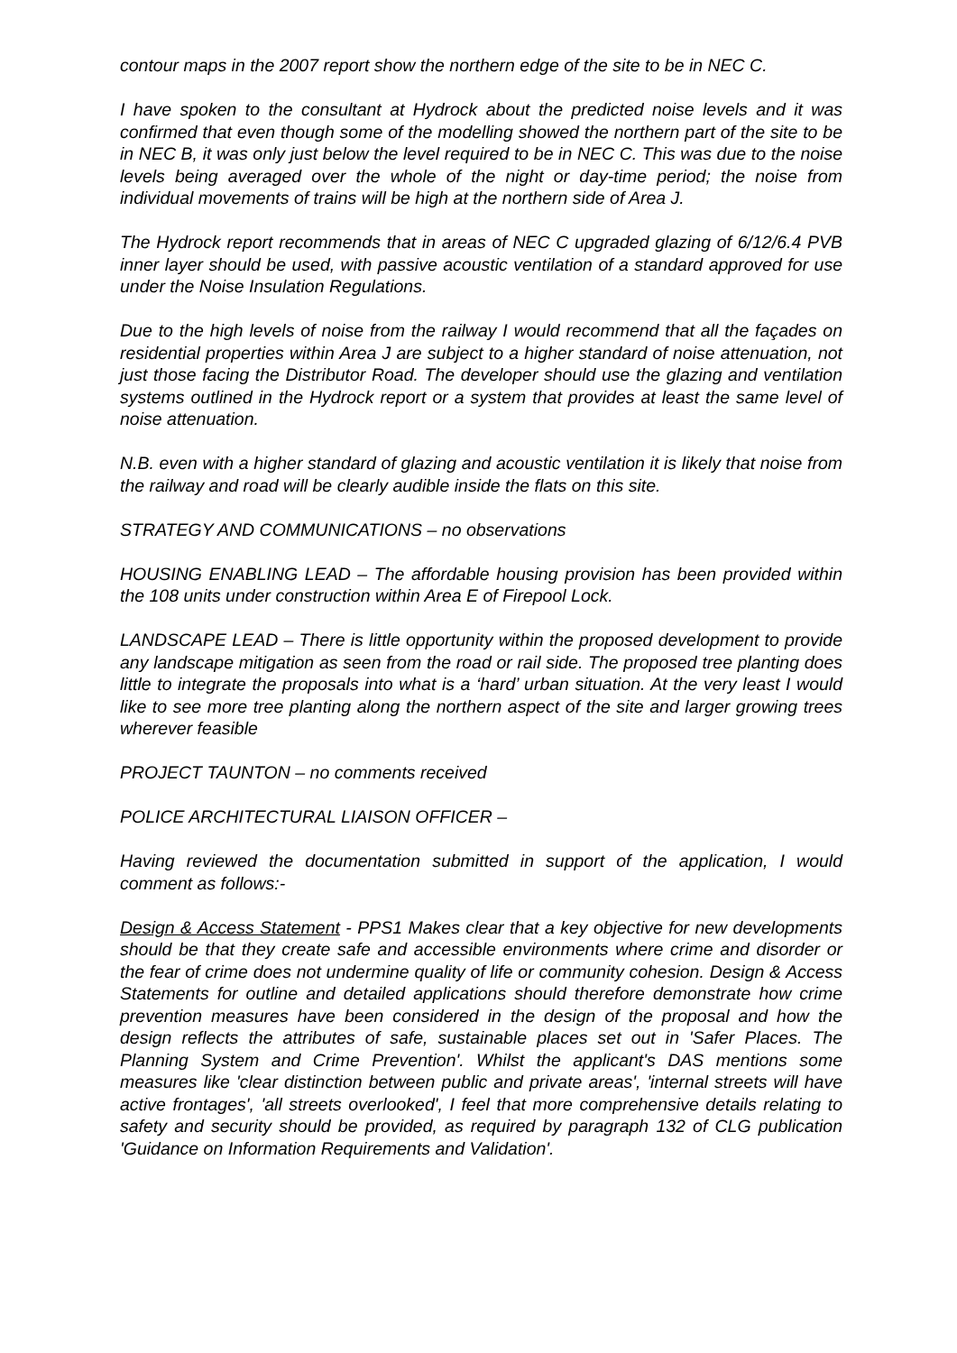contour maps in the 2007 report show the northern edge of the site to be in NEC C.
I have spoken to the consultant at Hydrock about the predicted noise levels and it was confirmed that even though some of the modelling showed the northern part of the site to be in NEC B, it was only just below the level required to be in NEC C. This was due to the noise levels being averaged over the whole of the night or day-time period; the noise from individual movements of trains will be high at the northern side of Area J.
The Hydrock report recommends that in areas of NEC C upgraded glazing of 6/12/6.4 PVB inner layer should be used, with passive acoustic ventilation of a standard approved for use under the Noise Insulation Regulations.
Due to the high levels of noise from the railway I would recommend that all the façades on residential properties within Area J are subject to a higher standard of noise attenuation, not just those facing the Distributor Road. The developer should use the glazing and ventilation systems outlined in the Hydrock report or a system that provides at least the same level of noise attenuation.
N.B. even with a higher standard of glazing and acoustic ventilation it is likely that noise from the railway and road will be clearly audible inside the flats on this site.
STRATEGY AND COMMUNICATIONS – no observations
HOUSING ENABLING LEAD – The affordable housing provision has been provided within the 108 units under construction within Area E of Firepool Lock.
LANDSCAPE LEAD – There is little opportunity within the proposed development to provide any landscape mitigation as seen from the road or rail side. The proposed tree planting does little to integrate the proposals into what is a ‘hard’ urban situation. At the very least I would like to see more tree planting along the northern aspect of the site and larger growing trees wherever feasible
PROJECT TAUNTON – no comments received
POLICE ARCHITECTURAL LIAISON OFFICER –
Having reviewed the documentation submitted in support of the application, I would comment as follows:-
Design & Access Statement - PPS1 Makes clear that a key objective for new developments should be that they create safe and accessible environments where crime and disorder or the fear of crime does not undermine quality of life or community cohesion. Design & Access Statements for outline and detailed applications should therefore demonstrate how crime prevention measures have been considered in the design of the proposal and how the design reflects the attributes of safe, sustainable places set out in 'Safer Places. The Planning System and Crime Prevention'. Whilst the applicant's DAS mentions some measures like 'clear distinction between public and private areas', 'internal streets will have active frontages', 'all streets overlooked', I feel that more comprehensive details relating to safety and security should be provided, as required by paragraph 132 of CLG publication 'Guidance on Information Requirements and Validation'.